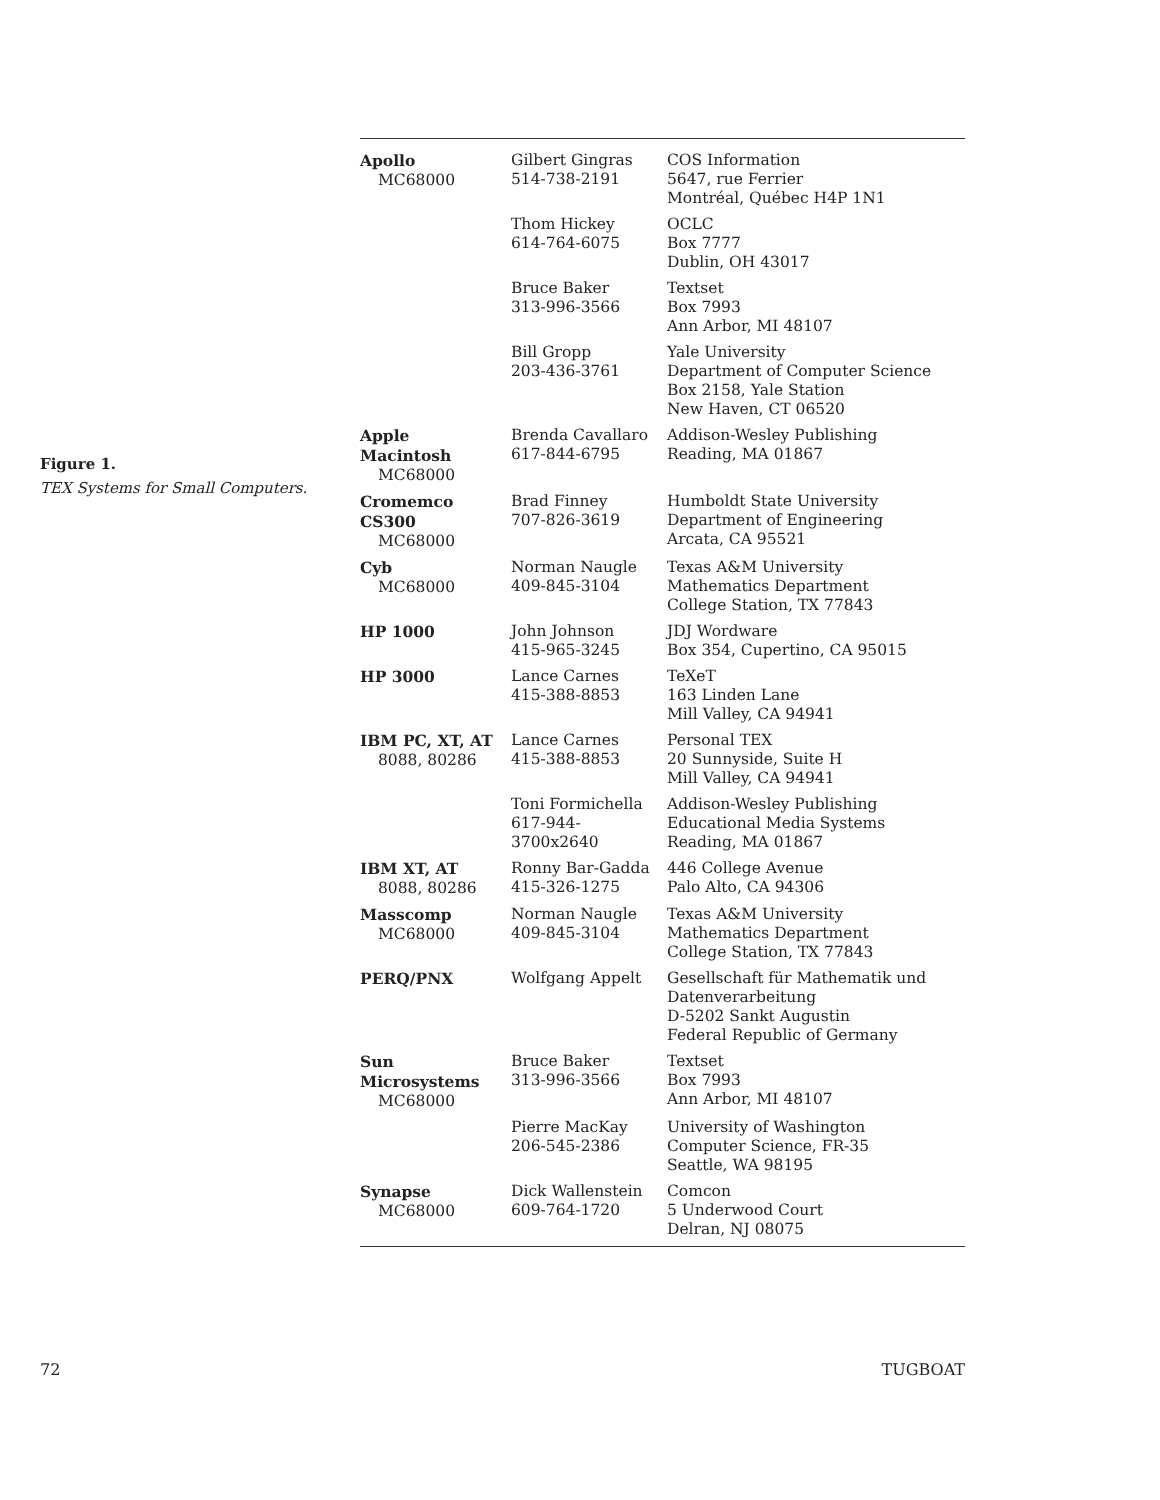Figure 1.
TEX Systems for Small Computers.
| Apollo MC68000 | Gilbert Gingras 514-738-2191 | COS Information 5647, rue Ferrier Montréal, Québec H4P 1N1 |
| | Thom Hickey 614-764-6075 | OCLC Box 7777 Dublin, OH 43017 |
| | Bruce Baker 313-996-3566 | Textset Box 7993 Ann Arbor, MI 48107 |
| | Bill Gropp 203-436-3761 | Yale University Department of Computer Science Box 2158, Yale Station New Haven, CT 06520 |
| Apple Macintosh MC68000 | Brenda Cavallaro 617-844-6795 | Addison-Wesley Publishing Reading, MA 01867 |
| Cromemco CS300 MC68000 | Brad Finney 707-826-3619 | Humboldt State University Department of Engineering Arcata, CA 95521 |
| Cyb MC68000 | Norman Naugle 409-845-3104 | Texas A&M University Mathematics Department College Station, TX 77843 |
| HP 1000 | John Johnson 415-965-3245 | JDJ Wordware Box 354, Cupertino, CA 95015 |
| HP 3000 | Lance Carnes 415-388-8853 | TeXeT 163 Linden Lane Mill Valley, CA 94941 |
| IBM PC, XT, AT 8088, 80286 | Lance Carnes 415-388-8853 | Personal TEX 20 Sunnyside, Suite H Mill Valley, CA 94941 |
| | Toni Formichella 617-944-3700x2640 | Addison-Wesley Publishing Educational Media Systems Reading, MA 01867 |
| IBM XT, AT 8088, 80286 | Ronny Bar-Gadda 415-326-1275 | 446 College Avenue Palo Alto, CA 94306 |
| Masscomp MC68000 | Norman Naugle 409-845-3104 | Texas A&M University Mathematics Department College Station, TX 77843 |
| PERQ/PNX | Wolfgang Appelt | Gesellschaft für Mathematik und Datenverarbeitung D-5202 Sankt Augustin Federal Republic of Germany |
| Sun Microsystems MC68000 | Bruce Baker 313-996-3566 | Textset Box 7993 Ann Arbor, MI 48107 |
| | Pierre MacKay 206-545-2386 | University of Washington Computer Science, FR-35 Seattle, WA 98195 |
| Synapse MC68000 | Dick Wallenstein 609-764-1720 | Comcon 5 Underwood Court Delran, NJ 08075 |
72 TUGBOAT